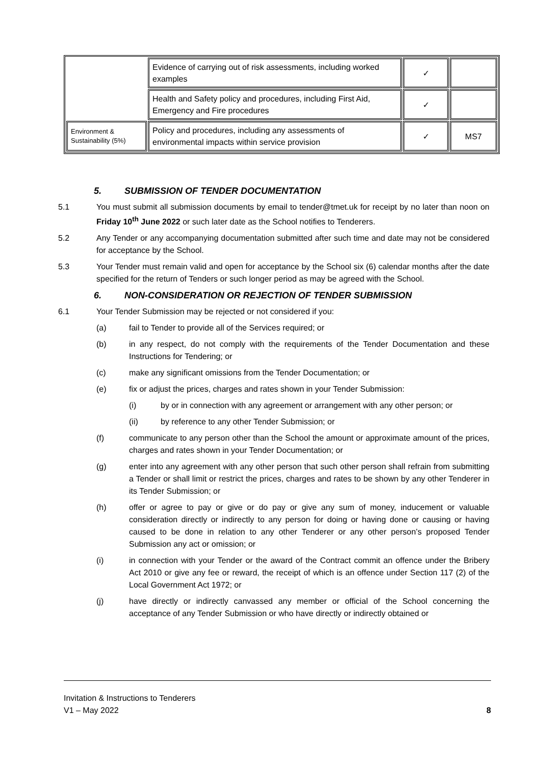| | Evidence of carrying out of risk assessments, including worked examples | ✓ | |
| | Health and Safety policy and procedures, including First Aid, Emergency and Fire procedures | ✓ | |
| Environment & Sustainability (5%) | Policy and procedures, including any assessments of environmental impacts within service provision | ✓ | MS7 |
5. SUBMISSION OF TENDER DOCUMENTATION
5.1 You must submit all submission documents by email to tender@tmet.uk for receipt by no later than noon on Friday 10<sup>th</sup> June 2022 or such later date as the School notifies to Tenderers.
5.2 Any Tender or any accompanying documentation submitted after such time and date may not be considered for acceptance by the School.
5.3 Your Tender must remain valid and open for acceptance by the School six (6) calendar months after the date specified for the return of Tenders or such longer period as may be agreed with the School.
6. NON-CONSIDERATION OR REJECTION OF TENDER SUBMISSION
6.1 Your Tender Submission may be rejected or not considered if you:
(a) fail to Tender to provide all of the Services required; or
(b) in any respect, do not comply with the requirements of the Tender Documentation and these Instructions for Tendering; or
(c) make any significant omissions from the Tender Documentation; or
(e) fix or adjust the prices, charges and rates shown in your Tender Submission:
(i) by or in connection with any agreement or arrangement with any other person; or
(ii) by reference to any other Tender Submission; or
(f) communicate to any person other than the School the amount or approximate amount of the prices, charges and rates shown in your Tender Documentation; or
(g) enter into any agreement with any other person that such other person shall refrain from submitting a Tender or shall limit or restrict the prices, charges and rates to be shown by any other Tenderer in its Tender Submission; or
(h) offer or agree to pay or give or do pay or give any sum of money, inducement or valuable consideration directly or indirectly to any person for doing or having done or causing or having caused to be done in relation to any other Tenderer or any other person’s proposed Tender Submission any act or omission; or
(i) in connection with your Tender or the award of the Contract commit an offence under the Bribery Act 2010 or give any fee or reward, the receipt of which is an offence under Section 117 (2) of the Local Government Act 1972; or
(j) have directly or indirectly canvassed any member or official of the School concerning the acceptance of any Tender Submission or who have directly or indirectly obtained or
Invitation & Instructions to Tenderers
V1 – May 2022
8